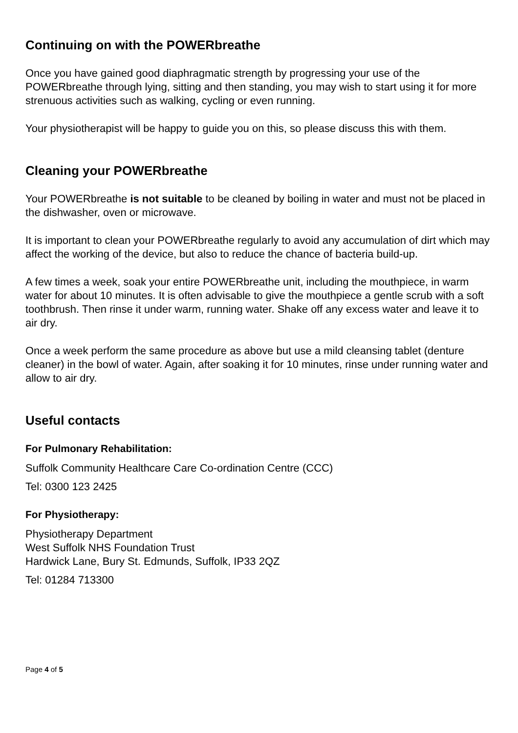Continuing on with the POWERbreathe
Once you have gained good diaphragmatic strength by progressing your use of the POWERbreathe through lying, sitting and then standing, you may wish to start using it for more strenuous activities such as walking, cycling or even running.
Your physiotherapist will be happy to guide you on this, so please discuss this with them.
Cleaning your POWERbreathe
Your POWERbreathe is not suitable to be cleaned by boiling in water and must not be placed in the dishwasher, oven or microwave.
It is important to clean your POWERbreathe regularly to avoid any accumulation of dirt which may affect the working of the device, but also to reduce the chance of bacteria build-up.
A few times a week, soak your entire POWERbreathe unit, including the mouthpiece, in warm water for about 10 minutes. It is often advisable to give the mouthpiece a gentle scrub with a soft toothbrush. Then rinse it under warm, running water. Shake off any excess water and leave it to air dry.
Once a week perform the same procedure as above but use a mild cleansing tablet (denture cleaner) in the bowl of water. Again, after soaking it for 10 minutes, rinse under running water and allow to air dry.
Useful contacts
For Pulmonary Rehabilitation:
Suffolk Community Healthcare Care Co-ordination Centre (CCC)
Tel: 0300 123 2425
For Physiotherapy:
Physiotherapy Department
West Suffolk NHS Foundation Trust
Hardwick Lane, Bury St. Edmunds, Suffolk, IP33 2QZ
Tel: 01284 713300
Page 4 of 5